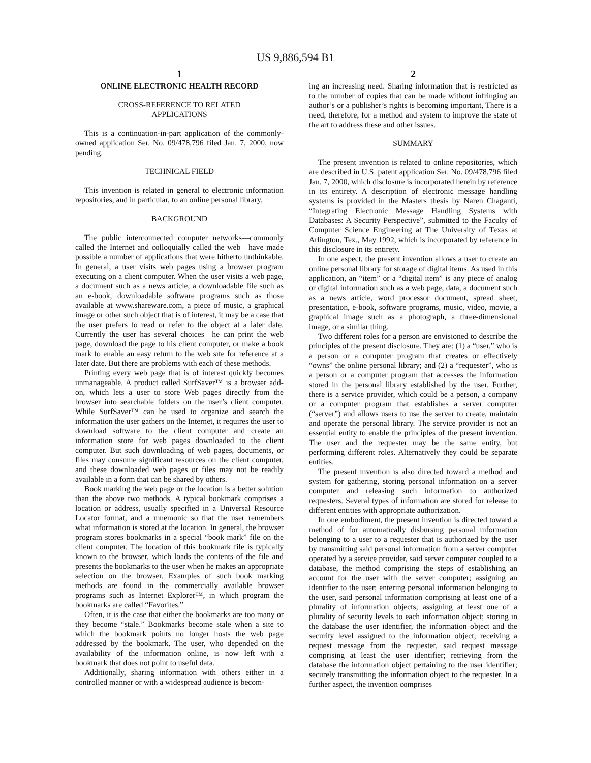US 9,886,594 B1
1
ONLINE ELECTRONIC HEALTH RECORD
CROSS-REFERENCE TO RELATED
APPLICATIONS
This is a continuation-in-part application of the commonly-owned application Ser. No. 09/478,796 filed Jan. 7, 2000, now pending.
TECHNICAL FIELD
This invention is related in general to electronic information repositories, and in particular, to an online personal library.
BACKGROUND
The public interconnected computer networks—commonly called the Internet and colloquially called the web—have made possible a number of applications that were hitherto unthinkable. In general, a user visits web pages using a browser program executing on a client computer. When the user visits a web page, a document such as a news article, a downloadable file such as an e-book, downloadable software programs such as those available at www.shareware.com, a piece of music, a graphical image or other such object that is of interest, it may be a case that the user prefers to read or refer to the object at a later date. Currently the user has several choices—he can print the web page, download the page to his client computer, or make a book mark to enable an easy return to the web site for reference at a later date. But there are problems with each of these methods.
Printing every web page that is of interest quickly becomes unmanageable. A product called SurfSaver™ is a browser add-on, which lets a user to store Web pages directly from the browser into searchable folders on the user’s client computer. While SurfSaver™ can be used to organize and search the information the user gathers on the Internet, it requires the user to download software to the client computer and create an information store for web pages downloaded to the client computer. But such downloading of web pages, documents, or files may consume significant resources on the client computer, and these downloaded web pages or files may not be readily available in a form that can be shared by others.
Book marking the web page or the location is a better solution than the above two methods. A typical bookmark comprises a location or address, usually specified in a Universal Resource Locator format, and a mnemonic so that the user remembers what information is stored at the location. In general, the browser program stores bookmarks in a special “book mark” file on the client computer. The location of this bookmark file is typically known to the browser, which loads the contents of the file and presents the bookmarks to the user when he makes an appropriate selection on the browser. Examples of such book marking methods are found in the commercially available browser programs such as Internet Explorer™, in which program the bookmarks are called “Favorites.”
Often, it is the case that either the bookmarks are too many or they become “stale.” Bookmarks become stale when a site to which the bookmark points no longer hosts the web page addressed by the bookmark. The user, who depended on the availability of the information online, is now left with a bookmark that does not point to useful data.
Additionally, sharing information with others either in a controlled manner or with a widespread audience is becom-
2
ing an increasing need. Sharing information that is restricted as to the number of copies that can be made without infringing an author’s or a publisher’s rights is becoming important, There is a need, therefore, for a method and system to improve the state of the art to address these and other issues.
SUMMARY
The present invention is related to online repositories, which are described in U.S. patent application Ser. No. 09/478,796 filed Jan. 7, 2000, which disclosure is incorporated herein by reference in its entirety. A description of electronic message handling systems is provided in the Masters thesis by Naren Chaganti, “Integrating Electronic Message Handling Systems with Databases: A Security Perspective”, submitted to the Faculty of Computer Science Engineering at The University of Texas at Arlington, Tex., May 1992, which is incorporated by reference in this disclosure in its entirety.
In one aspect, the present invention allows a user to create an online personal library for storage of digital items. As used in this application, an “item” or a “digital item” is any piece of analog or digital information such as a web page, data, a document such as a news article, word processor document, spread sheet, presentation, e-book, software programs, music, video, movie, a graphical image such as a photograph, a three-dimensional image, or a similar thing.
Two different roles for a person are envisioned to describe the principles of the present disclosure. They are: (1) a “user,” who is a person or a computer program that creates or effectively “owns” the online personal library; and (2) a “requester”, who is a person or a computer program that accesses the information stored in the personal library established by the user. Further, there is a service provider, which could be a person, a company or a computer program that establishes a server computer (“server”) and allows users to use the server to create, maintain and operate the personal library. The service provider is not an essential entity to enable the principles of the present invention. The user and the requester may be the same entity, but performing different roles. Alternatively they could be separate entities.
The present invention is also directed toward a method and system for gathering, storing personal information on a server computer and releasing such information to authorized requesters. Several types of information are stored for release to different entities with appropriate authorization.
In one embodiment, the present invention is directed toward a method of for automatically disbursing personal information belonging to a user to a requester that is authorized by the user by transmitting said personal information from a server computer operated by a service provider, said server computer coupled to a database, the method comprising the steps of establishing an account for the user with the server computer; assigning an identifier to the user; entering personal information belonging to the user, said personal information comprising at least one of a plurality of information objects; assigning at least one of a plurality of security levels to each information object; storing in the database the user identifier, the information object and the security level assigned to the information object; receiving a request message from the requester, said request message comprising at least the user identifier; retrieving from the database the information object pertaining to the user identifier; securely transmitting the information object to the requester. In a further aspect, the invention comprises